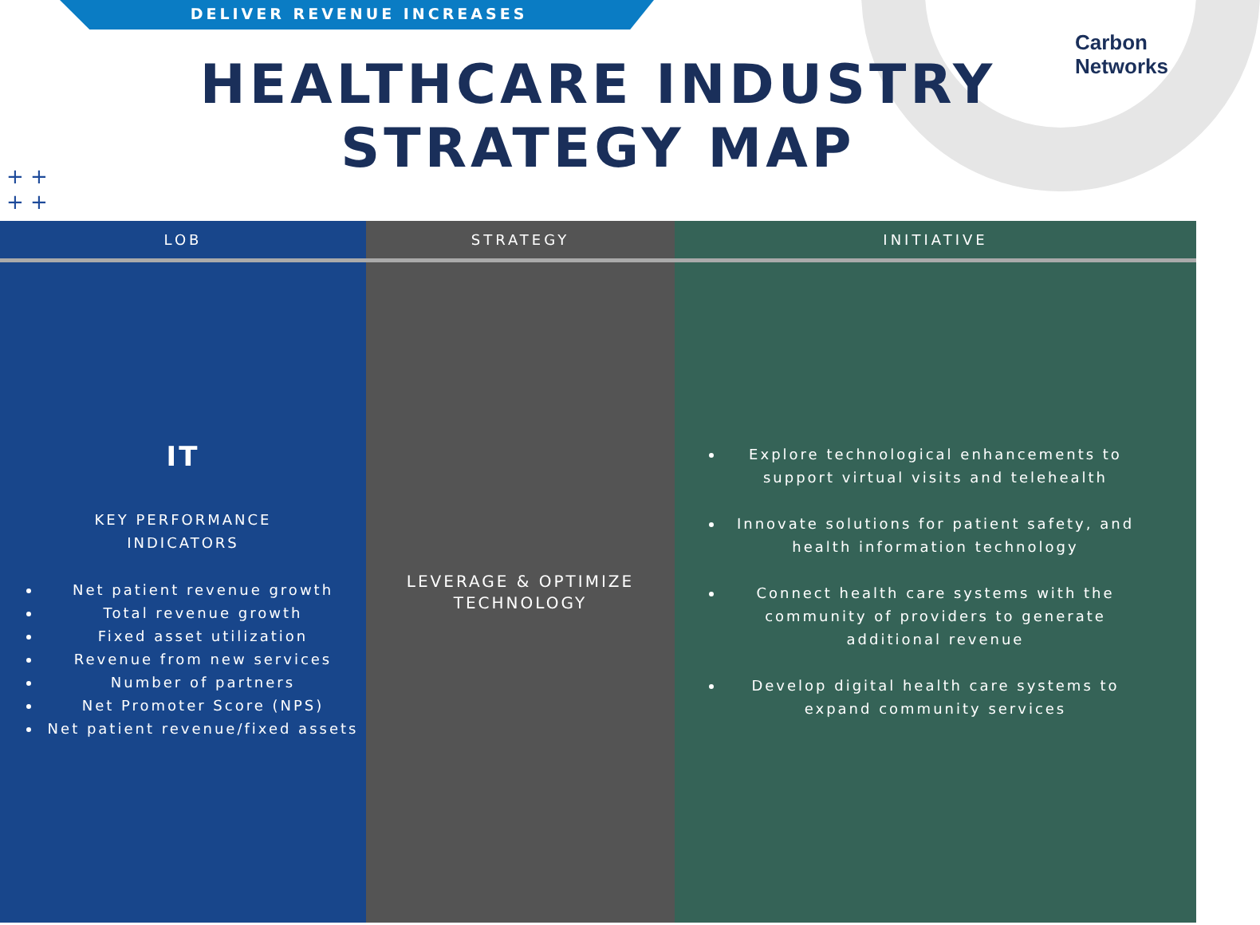DELIVER REVENUE INCREASES
Carbon
Networks
+ +
+ +
HEALTHCARE INDUSTRY
STRATEGY MAP
| LOB | STRATEGY | INITIATIVE |
| --- | --- | --- |
| IT KEY PERFORMANCE INDICATORS Net patient revenue growth Total revenue growth Fixed asset utilization Revenue from new services Number of partners Net Promoter Score (NPS) Net patient revenue/fixed assets | LEVERAGE & OPTIMIZE TECHNOLOGY | Explore technological enhancements to support virtual visits and telehealth Innovate solutions for patient safety, and health information technology Connect health care systems with the community of providers to generate additional revenue Develop digital health care systems to expand community services |